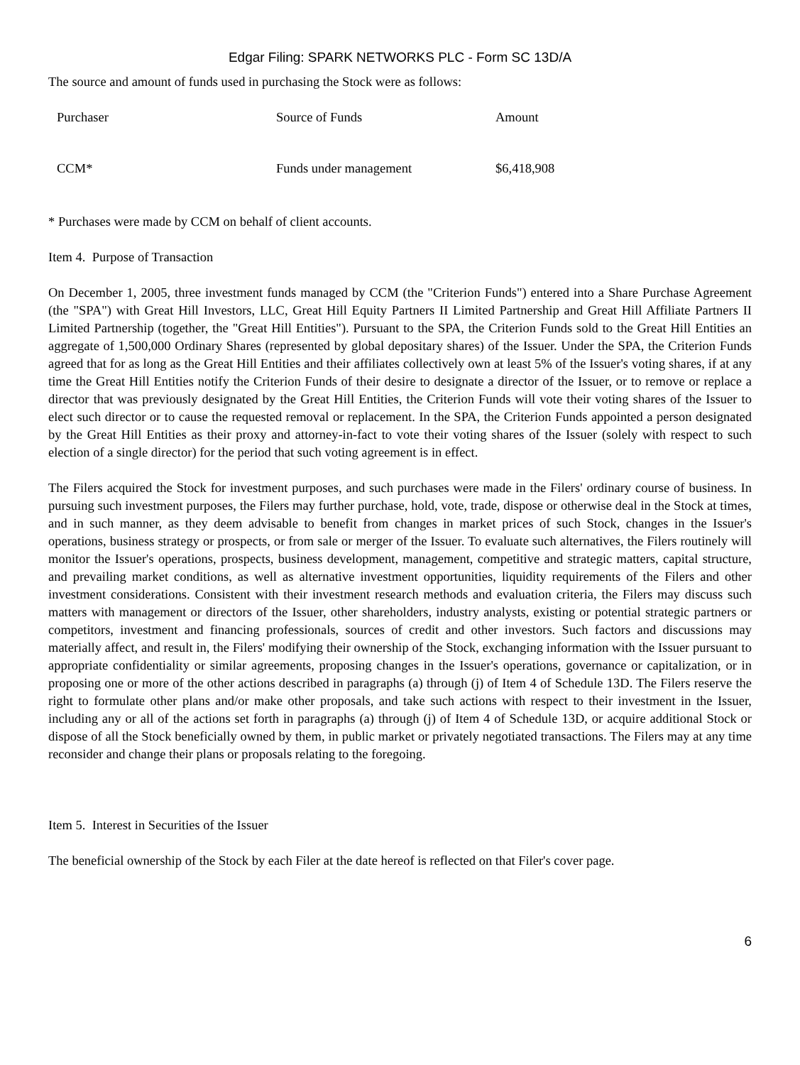Edgar Filing: SPARK NETWORKS PLC - Form SC 13D/A
The source and amount of funds used in purchasing the Stock were as follows:
| Purchaser | Source of Funds | Amount |
| --- | --- | --- |
| CCM* | Funds under management | $6,418,908 |
* Purchases were made by CCM on behalf of client accounts.
Item 4. Purpose of Transaction
On December 1, 2005, three investment funds managed by CCM (the "Criterion Funds") entered into a Share Purchase Agreement (the "SPA") with Great Hill Investors, LLC, Great Hill Equity Partners II Limited Partnership and Great Hill Affiliate Partners II Limited Partnership (together, the "Great Hill Entities"). Pursuant to the SPA, the Criterion Funds sold to the Great Hill Entities an aggregate of 1,500,000 Ordinary Shares (represented by global depositary shares) of the Issuer. Under the SPA, the Criterion Funds agreed that for as long as the Great Hill Entities and their affiliates collectively own at least 5% of the Issuer's voting shares, if at any time the Great Hill Entities notify the Criterion Funds of their desire to designate a director of the Issuer, or to remove or replace a director that was previously designated by the Great Hill Entities, the Criterion Funds will vote their voting shares of the Issuer to elect such director or to cause the requested removal or replacement. In the SPA, the Criterion Funds appointed a person designated by the Great Hill Entities as their proxy and attorney-in-fact to vote their voting shares of the Issuer (solely with respect to such election of a single director) for the period that such voting agreement is in effect.
The Filers acquired the Stock for investment purposes, and such purchases were made in the Filers' ordinary course of business. In pursuing such investment purposes, the Filers may further purchase, hold, vote, trade, dispose or otherwise deal in the Stock at times, and in such manner, as they deem advisable to benefit from changes in market prices of such Stock, changes in the Issuer's operations, business strategy or prospects, or from sale or merger of the Issuer. To evaluate such alternatives, the Filers routinely will monitor the Issuer's operations, prospects, business development, management, competitive and strategic matters, capital structure, and prevailing market conditions, as well as alternative investment opportunities, liquidity requirements of the Filers and other investment considerations. Consistent with their investment research methods and evaluation criteria, the Filers may discuss such matters with management or directors of the Issuer, other shareholders, industry analysts, existing or potential strategic partners or competitors, investment and financing professionals, sources of credit and other investors. Such factors and discussions may materially affect, and result in, the Filers' modifying their ownership of the Stock, exchanging information with the Issuer pursuant to appropriate confidentiality or similar agreements, proposing changes in the Issuer's operations, governance or capitalization, or in proposing one or more of the other actions described in paragraphs (a) through (j) of Item 4 of Schedule 13D. The Filers reserve the right to formulate other plans and/or make other proposals, and take such actions with respect to their investment in the Issuer, including any or all of the actions set forth in paragraphs (a) through (j) of Item 4 of Schedule 13D, or acquire additional Stock or dispose of all the Stock beneficially owned by them, in public market or privately negotiated transactions. The Filers may at any time reconsider and change their plans or proposals relating to the foregoing.
Item 5. Interest in Securities of the Issuer
The beneficial ownership of the Stock by each Filer at the date hereof is reflected on that Filer's cover page.
6